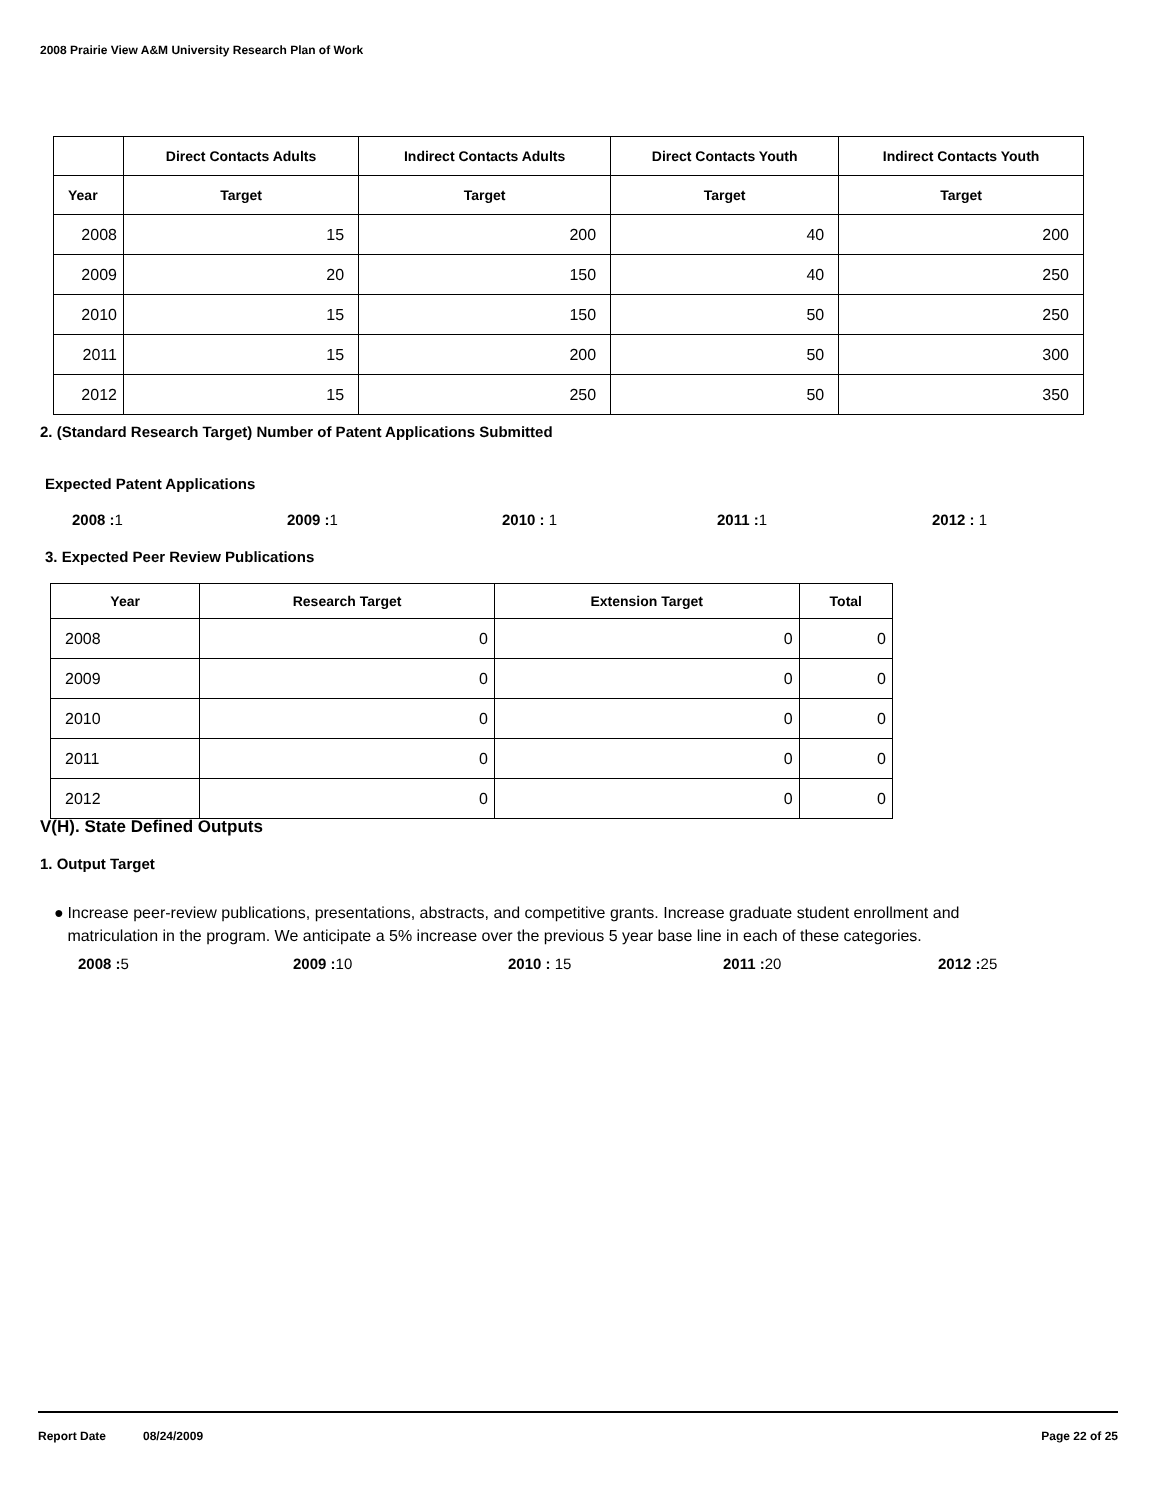2008 Prairie View A&M University Research Plan of Work
| | Direct Contacts Adults | Indirect Contacts Adults | Direct Contacts Youth | Indirect Contacts Youth |
| --- | --- | --- | --- | --- |
| Year | Target | Target | Target | Target |
| 2008 | 15 | 200 | 40 | 200 |
| 2009 | 20 | 150 | 40 | 250 |
| 2010 | 15 | 150 | 50 | 250 |
| 2011 | 15 | 200 | 50 | 300 |
| 2012 | 15 | 250 | 50 | 350 |
2. (Standard Research Target) Number of Patent Applications Submitted
Expected Patent Applications
2008 : 1 2009 : 1 2010 : 1 2011 : 1 2012 : 1
3. Expected Peer Review Publications
| Year | Research Target | Extension Target | Total |
| --- | --- | --- | --- |
| 2008 | 0 | 0 | 0 |
| 2009 | 0 | 0 | 0 |
| 2010 | 0 | 0 | 0 |
| 2011 | 0 | 0 | 0 |
| 2012 | 0 | 0 | 0 |
V(H). State Defined Outputs
1. Output Target
● Increase peer-review publications, presentations, abstracts, and competitive grants. Increase graduate student enrollment and matriculation in the program. We anticipate a 5% increase over the previous 5 year base line in each of these categories.
2008 : 5 2009 : 10 2010 : 15 2011 : 20 2012 : 25
Report Date 08/24/2009 Page 22 of 25